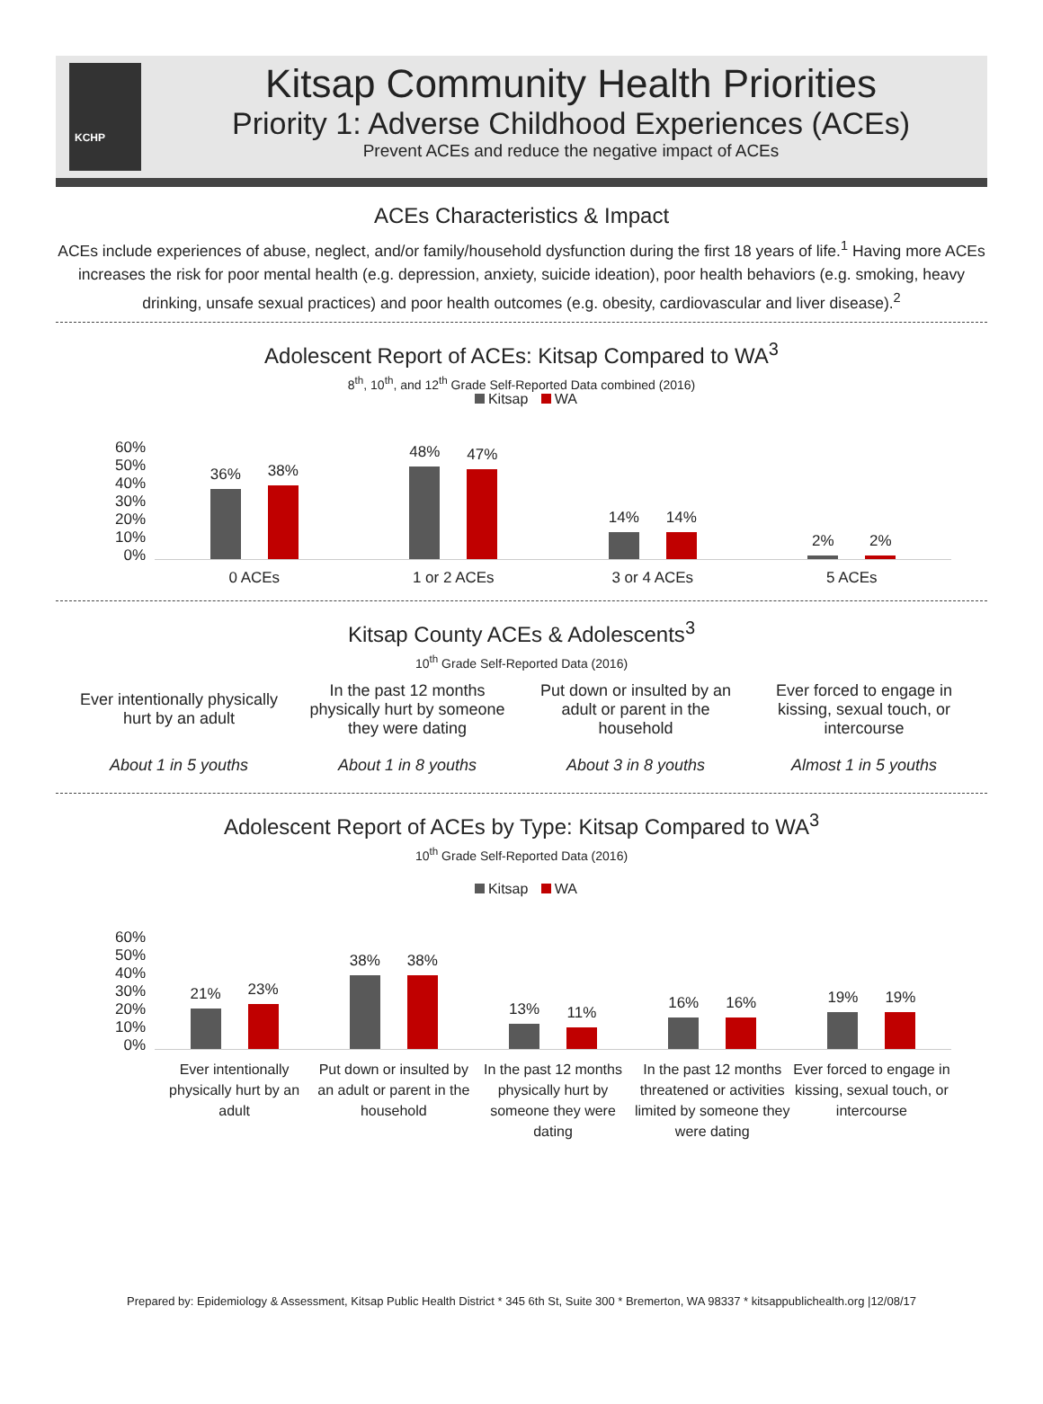KCHP
Kitsap Community Health Priorities
Priority 1: Adverse Childhood Experiences (ACEs)
Prevent ACEs and reduce the negative impact of ACEs
ACEs Characteristics & Impact
ACEs include experiences of abuse, neglect, and/or family/household dysfunction during the first 18 years of life.<sup>1</sup> Having more ACEs increases the risk for poor mental health (e.g. depression, anxiety, suicide ideation), poor health behaviors (e.g. smoking, heavy drinking, unsafe sexual practices) and poor health outcomes (e.g. obesity, cardiovascular and liver disease).<sup>2</sup>
Adolescent Report of ACEs: Kitsap Compared to WA<sup>3</sup>
8<sup>th</sup>, 10<sup>th</sup>, and 12<sup>th</sup> Grade Self-Reported Data combined (2016)
Kitsap WA
60%
50%
40%
30%
20%
10%
0%
36%
38%
48%
47%
14%
14%
2%
2%
0 ACEs 1 or 2 ACEs 3 or 4 ACEs 5 ACEs
Kitsap County ACEs & Adolescents<sup>3</sup>
10<sup>th</sup> Grade Self-Reported Data (2016)
Ever intentionally physically hurt by an adult
In the past 12 months physically hurt by someone they were dating
Put down or insulted by an adult or parent in the household
Ever forced to engage in kissing, sexual touch, or intercourse
About 1 in 5 youths About 1 in 8 youths About 3 in 8 youths Almost 1 in 5 youths
Adolescent Report of ACEs by Type: Kitsap Compared to WA<sup>3</sup>
10<sup>th</sup> Grade Self-Reported Data (2016)
Kitsap WA
60%
50%
40%
30%
20%
10%
0%
21%
23%
38%
38%
13%
11%
16%
16%
19%
19%
Ever intentionally physically hurt by an adult
Put down or insulted by an adult or parent in the household
In the past 12 months physically hurt by someone they were dating
In the past 12 months threatened or activities limited by someone they were dating
Ever forced to engage in kissing, sexual touch, or intercourse
Prepared by: Epidemiology & Assessment, Kitsap Public Health District * 345 6th St, Suite 300 * Bremerton, WA 98337 * kitsappublichealth.org |12/08/17